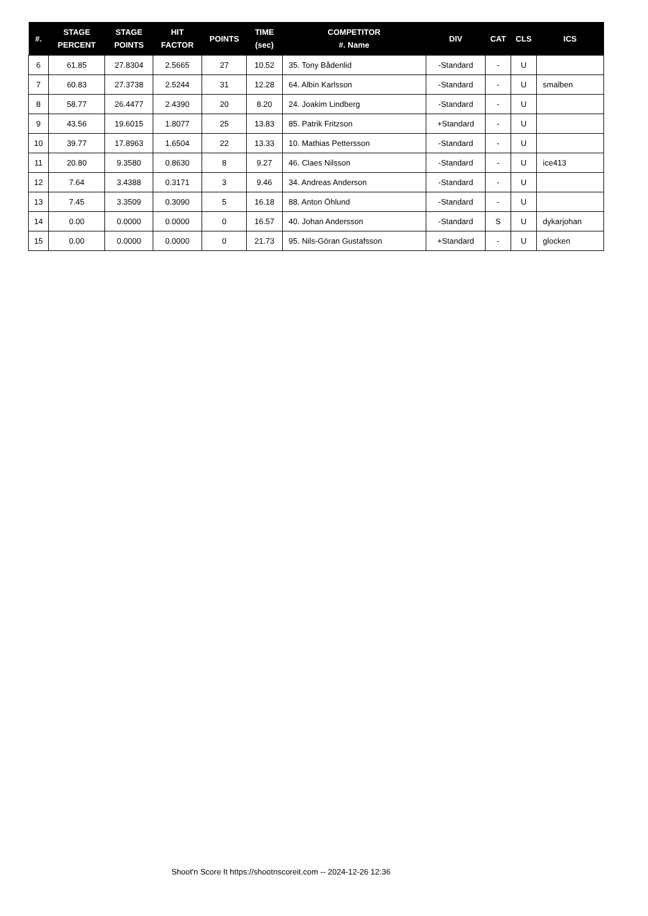| #. | STAGE PERCENT | STAGE POINTS | HIT FACTOR | POINTS | TIME (sec) | COMPETITOR #. Name | DIV | CAT | CLS | ICS |
| --- | --- | --- | --- | --- | --- | --- | --- | --- | --- | --- |
| 6 | 61.85 | 27.8304 | 2.5665 | 27 | 10.52 | 35. Tony Bådenlid | -Standard | - | U | |
| 7 | 60.83 | 27.3738 | 2.5244 | 31 | 12.28 | 64. Albin Karlsson | -Standard | - | U | smalben |
| 8 | 58.77 | 26.4477 | 2.4390 | 20 | 8.20 | 24. Joakim Lindberg | -Standard | - | U | |
| 9 | 43.56 | 19.6015 | 1.8077 | 25 | 13.83 | 85. Patrik Fritzson | +Standard | - | U | |
| 10 | 39.77 | 17.8963 | 1.6504 | 22 | 13.33 | 10. Mathias Pettersson | -Standard | - | U | |
| 11 | 20.80 | 9.3580 | 0.8630 | 8 | 9.27 | 46. Claes Nilsson | -Standard | - | U | ice413 |
| 12 | 7.64 | 3.4388 | 0.3171 | 3 | 9.46 | 34. Andreas Anderson | -Standard | - | U | |
| 13 | 7.45 | 3.3509 | 0.3090 | 5 | 16.18 | 88. Anton Öhlund | -Standard | - | U | |
| 14 | 0.00 | 0.0000 | 0.0000 | 0 | 16.57 | 40. Johan Andersson | -Standard | S | U | dykarjohan |
| 15 | 0.00 | 0.0000 | 0.0000 | 0 | 21.73 | 95. Nils-Göran Gustafsson | +Standard | - | U | glocken |
Shoot'n Score It https://shootnscoreit.com -- 2024-12-26 12:36